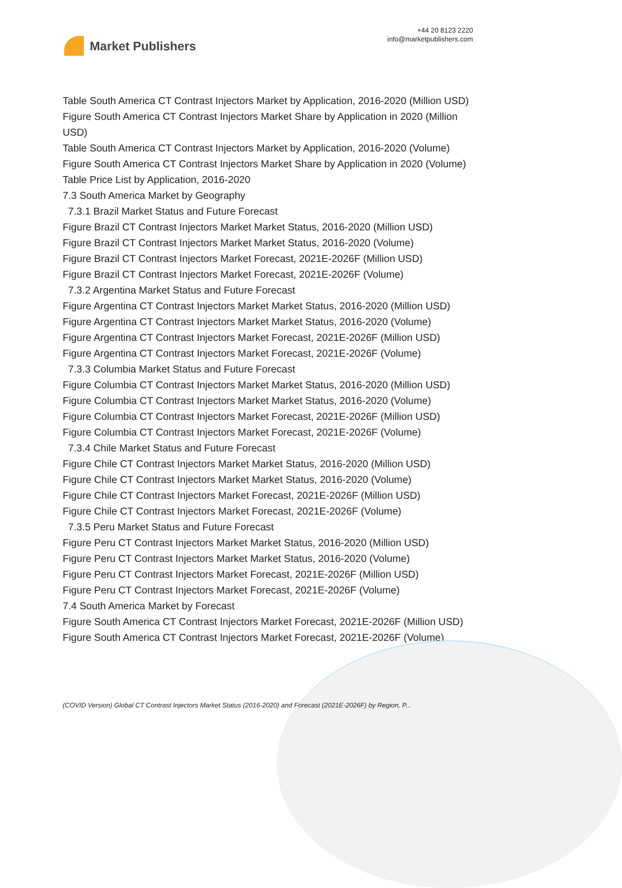Market Publishers
+44 20 8123 2220
info@marketpublishers.com
Table South America CT Contrast Injectors Market by Application, 2016-2020 (Million USD)
Figure South America CT Contrast Injectors Market Share by Application in 2020 (Million USD)
Table South America CT Contrast Injectors Market by Application, 2016-2020 (Volume)
Figure South America CT Contrast Injectors Market Share by Application in 2020 (Volume)
Table Price List by Application, 2016-2020
7.3 South America Market by Geography
7.3.1 Brazil Market Status and Future Forecast
Figure Brazil CT Contrast Injectors Market Market Status, 2016-2020 (Million USD)
Figure Brazil CT Contrast Injectors Market Market Status, 2016-2020 (Volume)
Figure Brazil CT Contrast Injectors Market Forecast, 2021E-2026F (Million USD)
Figure Brazil CT Contrast Injectors Market Forecast, 2021E-2026F (Volume)
7.3.2 Argentina Market Status and Future Forecast
Figure Argentina CT Contrast Injectors Market Market Status, 2016-2020 (Million USD)
Figure Argentina CT Contrast Injectors Market Market Status, 2016-2020 (Volume)
Figure Argentina CT Contrast Injectors Market Forecast, 2021E-2026F (Million USD)
Figure Argentina CT Contrast Injectors Market Forecast, 2021E-2026F (Volume)
7.3.3 Columbia Market Status and Future Forecast
Figure Columbia CT Contrast Injectors Market Market Status, 2016-2020 (Million USD)
Figure Columbia CT Contrast Injectors Market Market Status, 2016-2020 (Volume)
Figure Columbia CT Contrast Injectors Market Forecast, 2021E-2026F (Million USD)
Figure Columbia CT Contrast Injectors Market Forecast, 2021E-2026F (Volume)
7.3.4 Chile Market Status and Future Forecast
Figure Chile CT Contrast Injectors Market Market Status, 2016-2020 (Million USD)
Figure Chile CT Contrast Injectors Market Market Status, 2016-2020 (Volume)
Figure Chile CT Contrast Injectors Market Forecast, 2021E-2026F (Million USD)
Figure Chile CT Contrast Injectors Market Forecast, 2021E-2026F (Volume)
7.3.5 Peru Market Status and Future Forecast
Figure Peru CT Contrast Injectors Market Market Status, 2016-2020 (Million USD)
Figure Peru CT Contrast Injectors Market Market Status, 2016-2020 (Volume)
Figure Peru CT Contrast Injectors Market Forecast, 2021E-2026F (Million USD)
Figure Peru CT Contrast Injectors Market Forecast, 2021E-2026F (Volume)
7.4 South America Market by Forecast
Figure South America CT Contrast Injectors Market Forecast, 2021E-2026F (Million USD)
Figure South America CT Contrast Injectors Market Forecast, 2021E-2026F (Volume)
(COVID Version) Global CT Contrast Injectors Market Status (2016-2020) and Forecast (2021E-2026F) by Region, P...